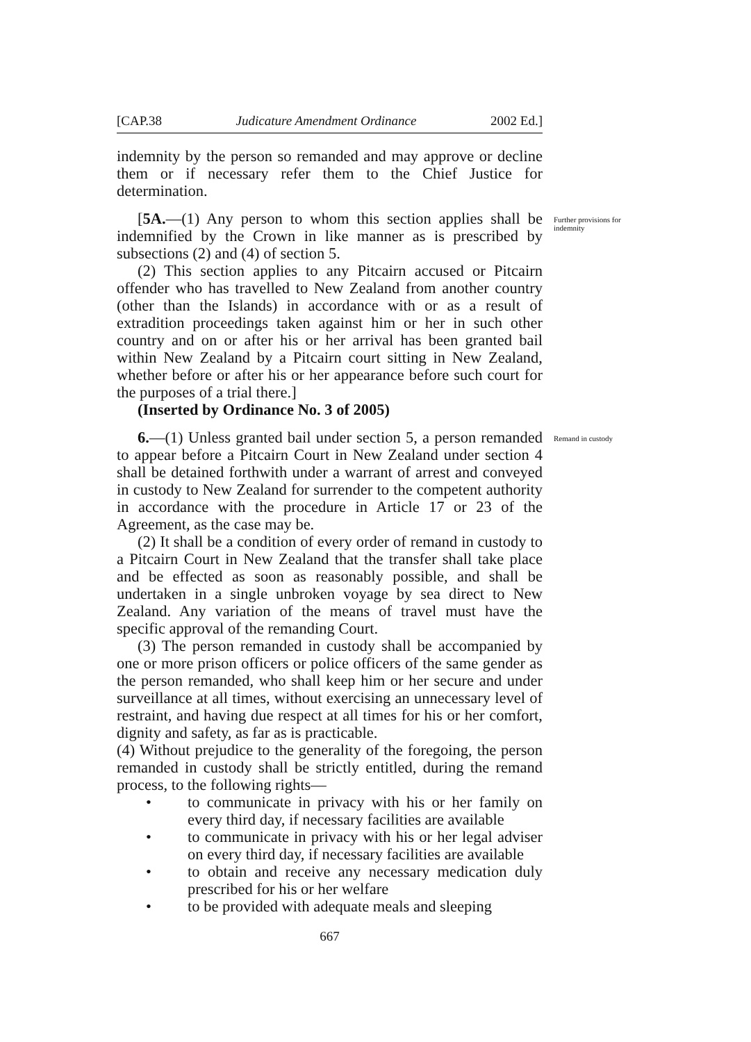[CAP.38 Judicature Amendment Ordinance 2002 Ed.]
indemnity by the person so remanded and may approve or decline them or if necessary refer them to the Chief Justice for determination.
[5A.—(1) Any person to whom this section applies shall be indemnified by the Crown in like manner as is prescribed by subsections (2) and (4) of section 5.
Further provisions for indemnity
(2) This section applies to any Pitcairn accused or Pitcairn offender who has travelled to New Zealand from another country (other than the Islands) in accordance with or as a result of extradition proceedings taken against him or her in such other country and on or after his or her arrival has been granted bail within New Zealand by a Pitcairn court sitting in New Zealand, whether before or after his or her appearance before such court for the purposes of a trial there.]
(Inserted by Ordinance No. 3 of 2005)
6.—(1) Unless granted bail under section 5, a person remanded to appear before a Pitcairn Court in New Zealand under section 4 shall be detained forthwith under a warrant of arrest and conveyed in custody to New Zealand for surrender to the competent authority in accordance with the procedure in Article 17 or 23 of the Agreement, as the case may be.
Remand in custody
(2) It shall be a condition of every order of remand in custody to a Pitcairn Court in New Zealand that the transfer shall take place and be effected as soon as reasonably possible, and shall be undertaken in a single unbroken voyage by sea direct to New Zealand. Any variation of the means of travel must have the specific approval of the remanding Court.
(3) The person remanded in custody shall be accompanied by one or more prison officers or police officers of the same gender as the person remanded, who shall keep him or her secure and under surveillance at all times, without exercising an unnecessary level of restraint, and having due respect at all times for his or her comfort, dignity and safety, as far as is practicable.
(4) Without prejudice to the generality of the foregoing, the person remanded in custody shall be strictly entitled, during the remand process, to the following rights—
• to communicate in privacy with his or her family on every third day, if necessary facilities are available
• to communicate in privacy with his or her legal adviser on every third day, if necessary facilities are available
• to obtain and receive any necessary medication duly prescribed for his or her welfare
• to be provided with adequate meals and sleeping
667